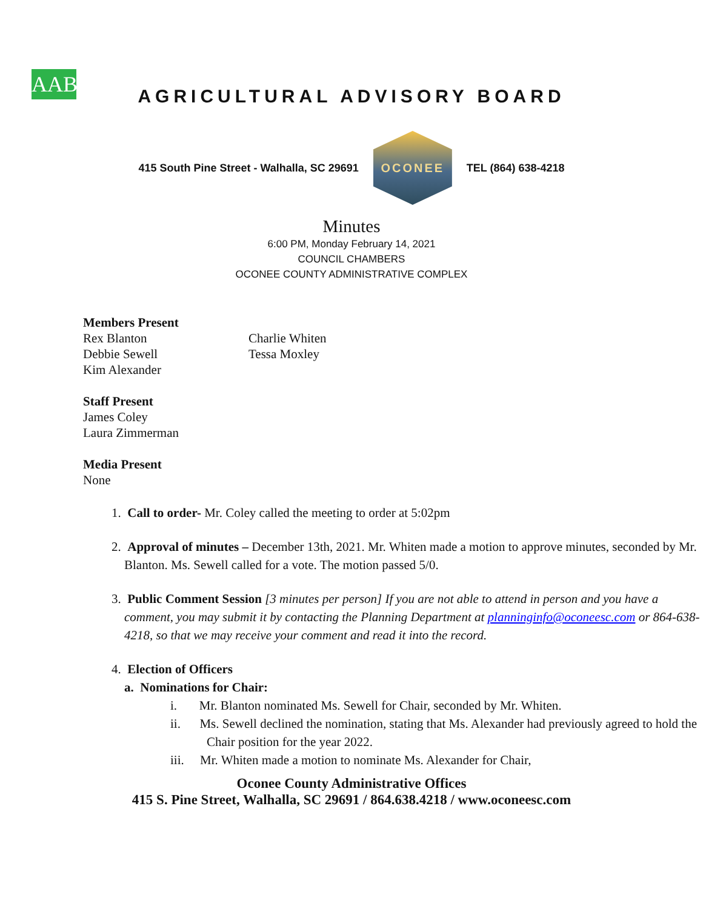AAB
AGRICULTURAL ADVISORY BOARD
415 South Pine Street - Walhalla, SC 29691
OCONEE
TEL (864) 638-4218
Minutes
6:00 PM, Monday February 14, 2021
COUNCIL CHAMBERS
OCONEE COUNTY ADMINISTRATIVE COMPLEX
Members Present
Rex Blanton
Debbie Sewell
Kim Alexander
Charlie Whiten
Tessa Moxley
Staff Present
James Coley
Laura Zimmerman
Media Present
None
1. Call to order- Mr. Coley called the meeting to order at 5:02pm
2. Approval of minutes – December 13th, 2021. Mr. Whiten made a motion to approve minutes, seconded by Mr. Blanton. Ms. Sewell called for a vote. The motion passed 5/0.
3. Public Comment Session [3 minutes per person] If you are not able to attend in person and you have a comment, you may submit it by contacting the Planning Department at planninginfo@oconeesc.com or 864-638-4218, so that we may receive your comment and read it into the record.
4. Election of Officers
a. Nominations for Chair:
i. Mr. Blanton nominated Ms. Sewell for Chair, seconded by Mr. Whiten.
ii. Ms. Sewell declined the nomination, stating that Ms. Alexander had previously agreed to hold the Chair position for the year 2022.
iii. Mr. Whiten made a motion to nominate Ms. Alexander for Chair,
Oconee County Administrative Offices
415 S. Pine Street, Walhalla, SC 29691 / 864.638.4218 / www.oconeesc.com